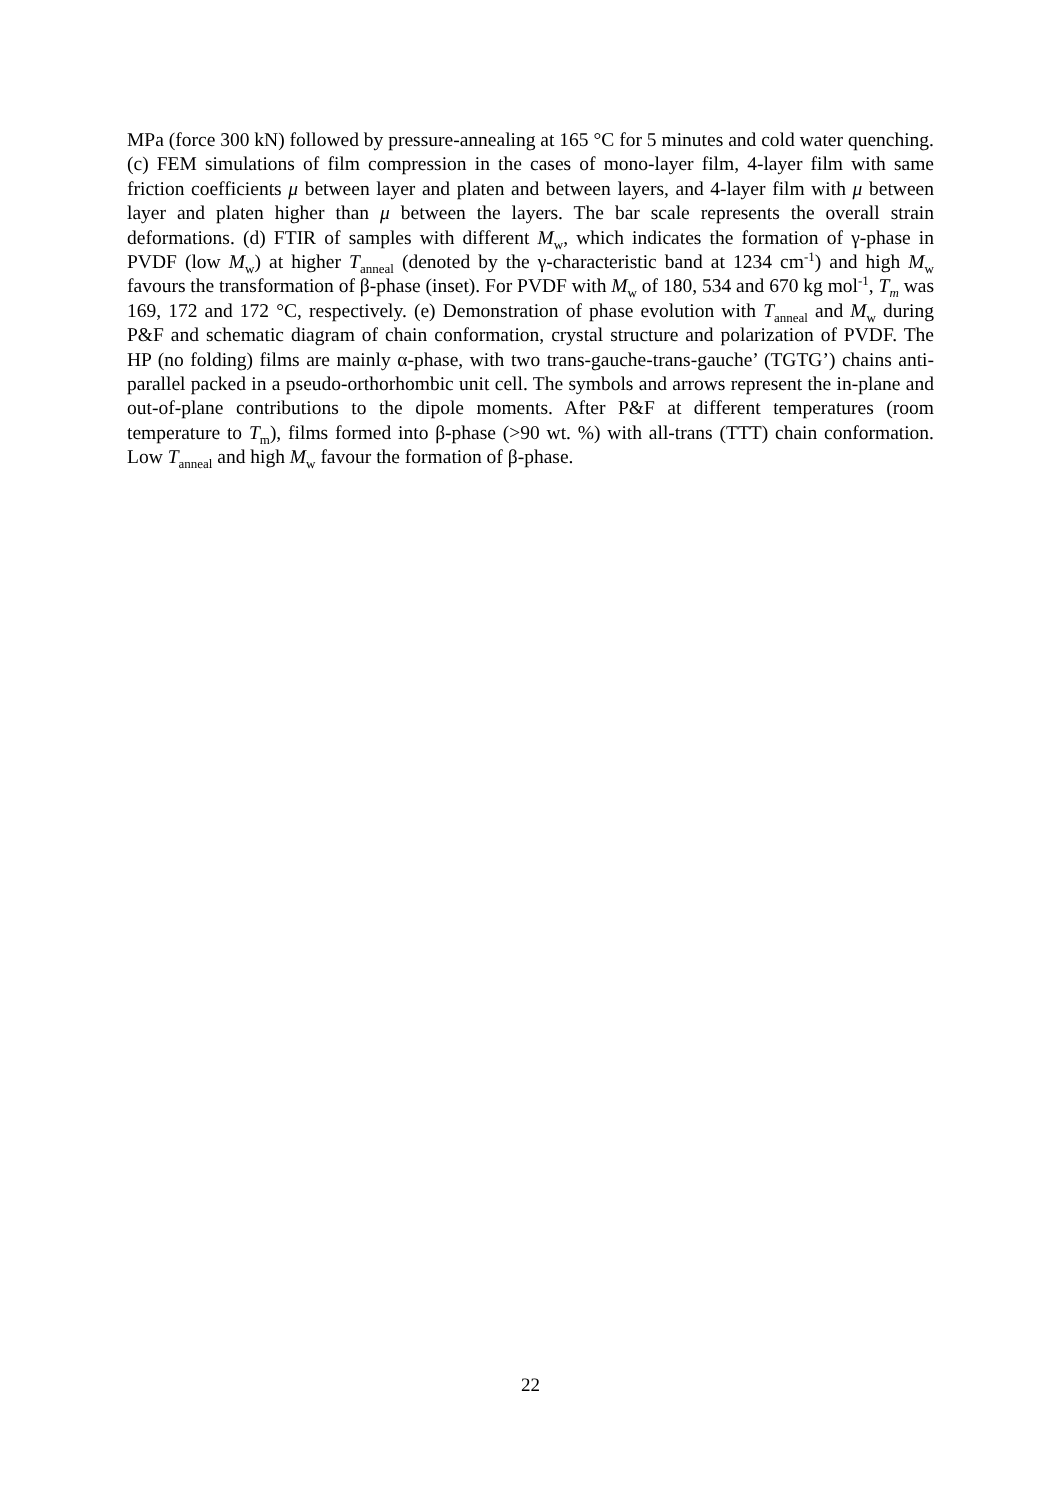MPa (force 300 kN) followed by pressure-annealing at 165 °C for 5 minutes and cold water quenching. (c) FEM simulations of film compression in the cases of mono-layer film, 4-layer film with same friction coefficients μ between layer and platen and between layers, and 4-layer film with μ between layer and platen higher than μ between the layers. The bar scale represents the overall strain deformations. (d) FTIR of samples with different M<sub>w</sub>, which indicates the formation of γ-phase in PVDF (low M<sub>w</sub>) at higher T<sub>anneal</sub> (denoted by the γ-characteristic band at 1234 cm<sup>-1</sup>) and high M<sub>w</sub> favours the transformation of β-phase (inset). For PVDF with M<sub>w</sub> of 180, 534 and 670 kg mol<sup>-1</sup>, T<sub>m</sub> was 169, 172 and 172 °C, respectively. (e) Demonstration of phase evolution with T<sub>anneal</sub> and M<sub>w</sub> during P&F and schematic diagram of chain conformation, crystal structure and polarization of PVDF. The HP (no folding) films are mainly α-phase, with two trans-gauche-trans-gauche’ (TGTG’) chains anti-parallel packed in a pseudo-orthorhombic unit cell. The symbols and arrows represent the in-plane and out-of-plane contributions to the dipole moments. After P&F at different temperatures (room temperature to T<sub>m</sub>), films formed into β-phase (>90 wt. %) with all-trans (TTT) chain conformation. Low T<sub>anneal</sub> and high M<sub>w</sub> favour the formation of β-phase.
22